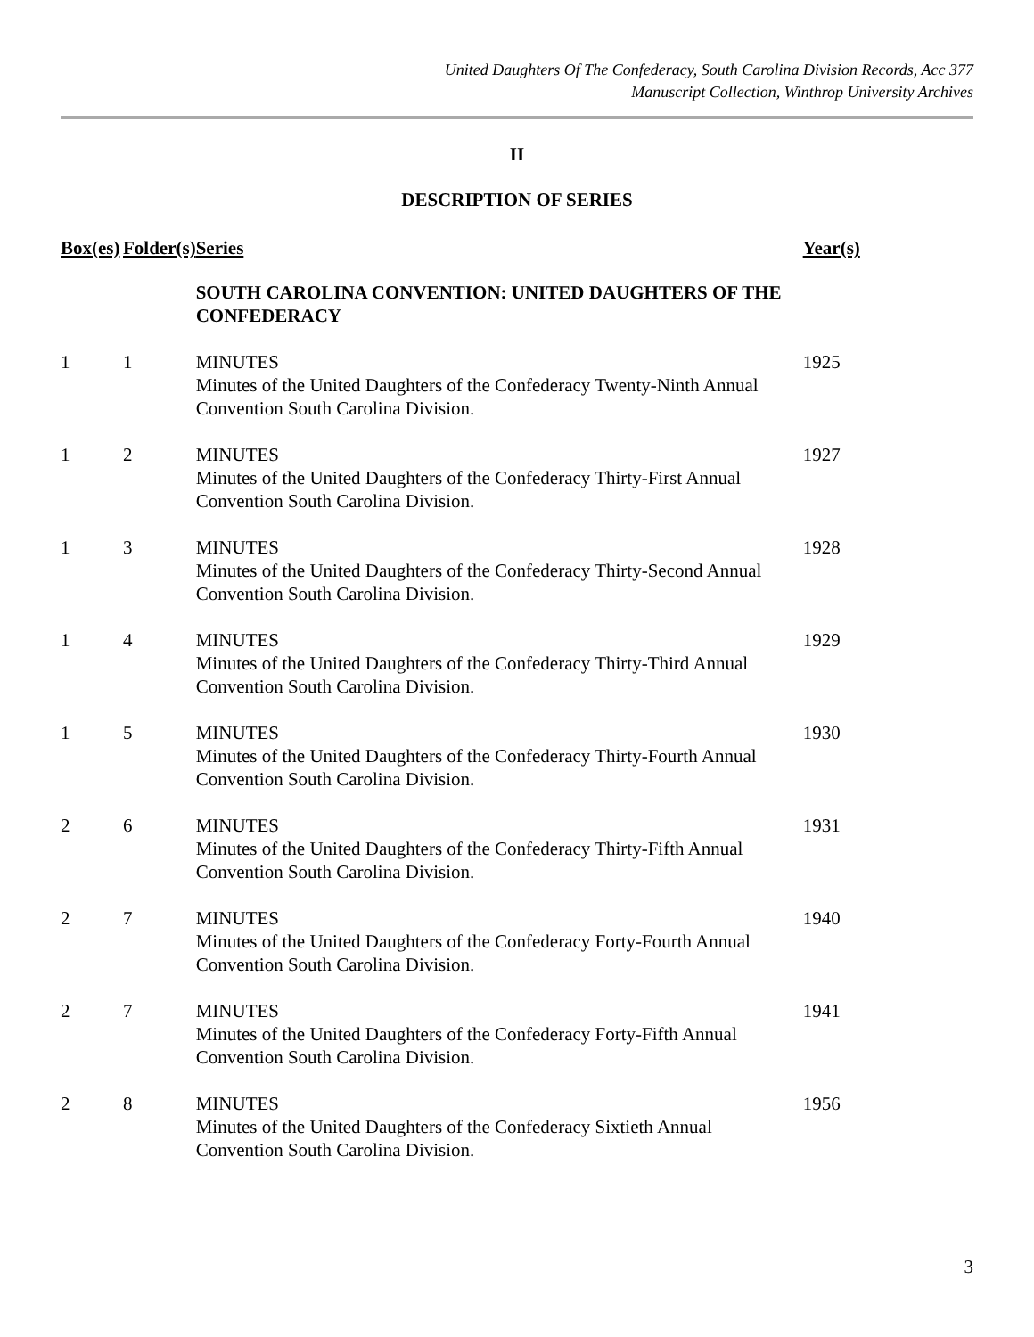United Daughters Of The Confederacy, South Carolina Division Records, Acc 377
Manuscript Collection, Winthrop University Archives
II
DESCRIPTION OF SERIES
| Box(es) | Folder(s) | Series | Year(s) |
| --- | --- | --- | --- |
| | | SOUTH CAROLINA CONVENTION: UNITED DAUGHTERS OF THE CONFEDERACY | |
| 1 | 1 | MINUTES Minutes of the United Daughters of the Confederacy Twenty-Ninth Annual Convention South Carolina Division. | 1925 |
| 1 | 2 | MINUTES Minutes of the United Daughters of the Confederacy Thirty-First Annual Convention South Carolina Division. | 1927 |
| 1 | 3 | MINUTES Minutes of the United Daughters of the Confederacy Thirty-Second Annual Convention South Carolina Division. | 1928 |
| 1 | 4 | MINUTES Minutes of the United Daughters of the Confederacy Thirty-Third Annual Convention South Carolina Division. | 1929 |
| 1 | 5 | MINUTES Minutes of the United Daughters of the Confederacy Thirty-Fourth Annual Convention South Carolina Division. | 1930 |
| 2 | 6 | MINUTES Minutes of the United Daughters of the Confederacy Thirty-Fifth Annual Convention South Carolina Division. | 1931 |
| 2 | 7 | MINUTES Minutes of the United Daughters of the Confederacy Forty-Fourth Annual Convention South Carolina Division. | 1940 |
| 2 | 7 | MINUTES Minutes of the United Daughters of the Confederacy Forty-Fifth Annual Convention South Carolina Division. | 1941 |
| 2 | 8 | MINUTES Minutes of the United Daughters of the Confederacy Sixtieth Annual Convention South Carolina Division. | 1956 |
3